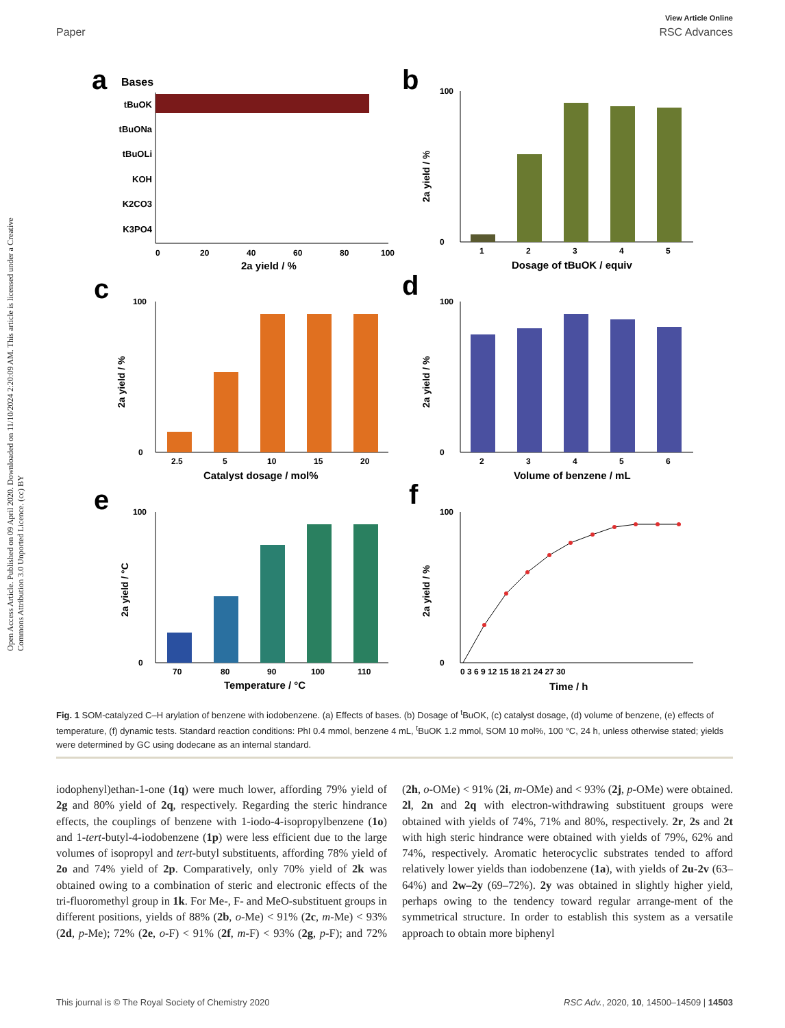Open Access Article. Published on 09 April 2020. Downloaded on 11/10/2024 2:20:09 AM. This article is licensed under a Creative Commons Attribution 3.0 Unported Licence. (cc) BY
View Article Online
Paper RSC Advances
a
Bases
tBuOK
tBuONa
tBuOLi
KOH
K2CO3
K3PO4
0
20
40
60
80
100
2a yield / %
b
100
0
1
2
3
4
5
Dosage of tBuOK / equiv
2a yield / %
c
100
0
2.5
5
10
15
20
Catalyst dosage / mol%
2a yield / %
d
100
0
2
3
4
5
6
Volume of benzene / mL
2a yield / %
e
100
0
70
80
90
100
110
Temperature / °C
2a yield / °C
f
100
0
0 3 6 9 12 15 18 21 24 27 30
Time / h
2a yield / %
Fig. 1 SOM-catalyzed C–H arylation of benzene with iodobenzene. (a) Effects of bases. (b) Dosage of <sup>t</sup>BuOK, (c) catalyst dosage, (d) volume of benzene, (e) effects of temperature, (f) dynamic tests. Standard reaction conditions: PhI 0.4 mmol, benzene 4 mL, <sup>t</sup>BuOK 1.2 mmol, SOM 10 mol%, 100 °C, 24 h, unless otherwise stated; yields were determined by GC using dodecane as an internal standard.
iodophenyl)ethan-1-one (1q) were much lower, affording 79% yield of 2g and 80% yield of 2q, respectively. Regarding the steric hindrance effects, the couplings of benzene with 1-iodo-4-isopropylbenzene (1o) and 1-tert-butyl-4-iodobenzene (1p) were less efficient due to the large volumes of isopropyl and tert-butyl substituents, affording 78% yield of 2o and 74% yield of 2p. Comparatively, only 70% yield of 2k was obtained owing to a combination of steric and electronic effects of the tri-fluoromethyl group in 1k. For Me-, F- and MeO-substituent groups in different positions, yields of 88% (2b, o-Me) < 91% (2c, m-Me) < 93% (2d, p-Me); 72% (2e, o-F) < 91% (2f, m-F) < 93% (2g, p-F); and 72% (2h, o-OMe) < 91% (2i, m-OMe) and < 93% (2j, p-OMe) were obtained. 2l, 2n and 2q with electron-withdrawing substituent groups were obtained with yields of 74%, 71% and 80%, respectively. 2r, 2s and 2t with high steric hindrance were obtained with yields of 79%, 62% and 74%, respectively. Aromatic heterocyclic substrates tended to afford relatively lower yields than iodobenzene (1a), with yields of 2u-2v (63–64%) and 2w–2y (69–72%). 2y was obtained in slightly higher yield, perhaps owing to the tendency toward regular arrange-ment of the symmetrical structure. In order to establish this system as a versatile approach to obtain more biphenyl
This journal is © The Royal Society of Chemistry 2020 RSC Adv., 2020, 10, 14500–14509 | 14503